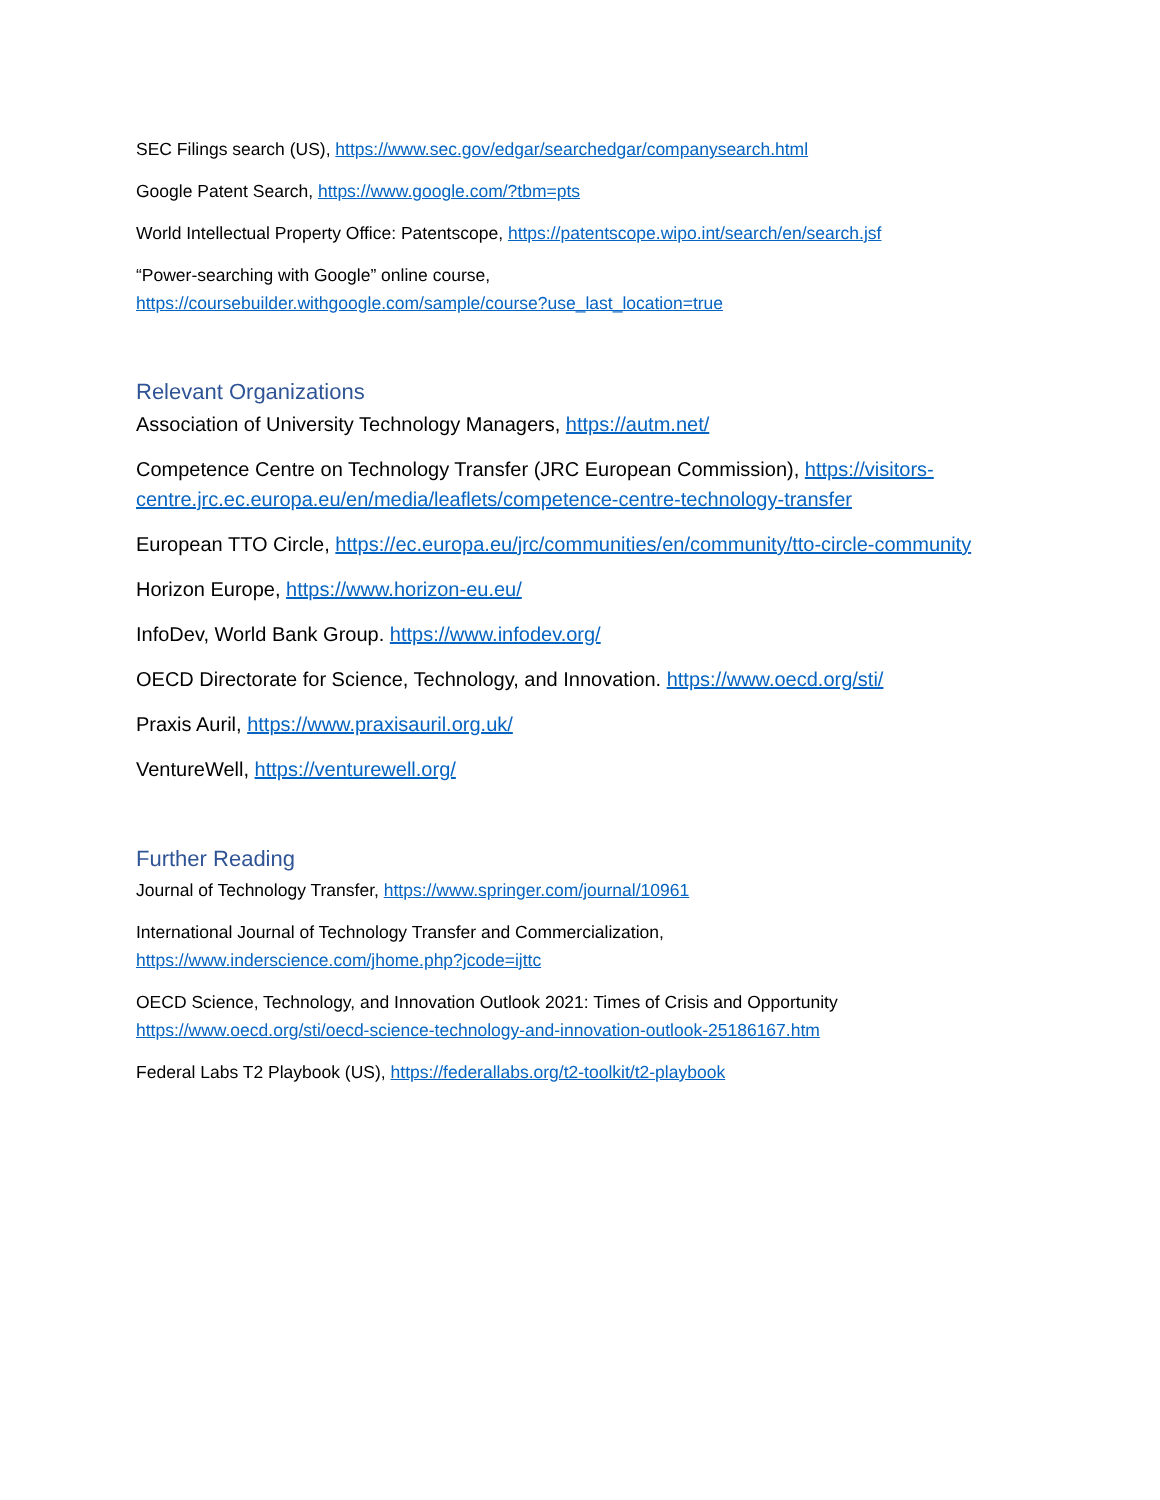SEC Filings search (US), https://www.sec.gov/edgar/searchedgar/companysearch.html
Google Patent Search, https://www.google.com/?tbm=pts
World Intellectual Property Office: Patentscope, https://patentscope.wipo.int/search/en/search.jsf
“Power-searching with Google” online course,
https://coursebuilder.withgoogle.com/sample/course?use_last_location=true
Relevant Organizations
Association of University Technology Managers, https://autm.net/
Competence Centre on Technology Transfer (JRC European Commission), https://visitors-centre.jrc.ec.europa.eu/en/media/leaflets/competence-centre-technology-transfer
European TTO Circle, https://ec.europa.eu/jrc/communities/en/community/tto-circle-community
Horizon Europe, https://www.horizon-eu.eu/
InfoDev, World Bank Group. https://www.infodev.org/
OECD Directorate for Science, Technology, and Innovation. https://www.oecd.org/sti/
Praxis Auril, https://www.praxisauril.org.uk/
VentureWell, https://venturewell.org/
Further Reading
Journal of Technology Transfer, https://www.springer.com/journal/10961
International Journal of Technology Transfer and Commercialization,
https://www.inderscience.com/jhome.php?jcode=ijttc
OECD Science, Technology, and Innovation Outlook 2021: Times of Crisis and Opportunity
https://www.oecd.org/sti/oecd-science-technology-and-innovation-outlook-25186167.htm
Federal Labs T2 Playbook (US), https://federallabs.org/t2-toolkit/t2-playbook